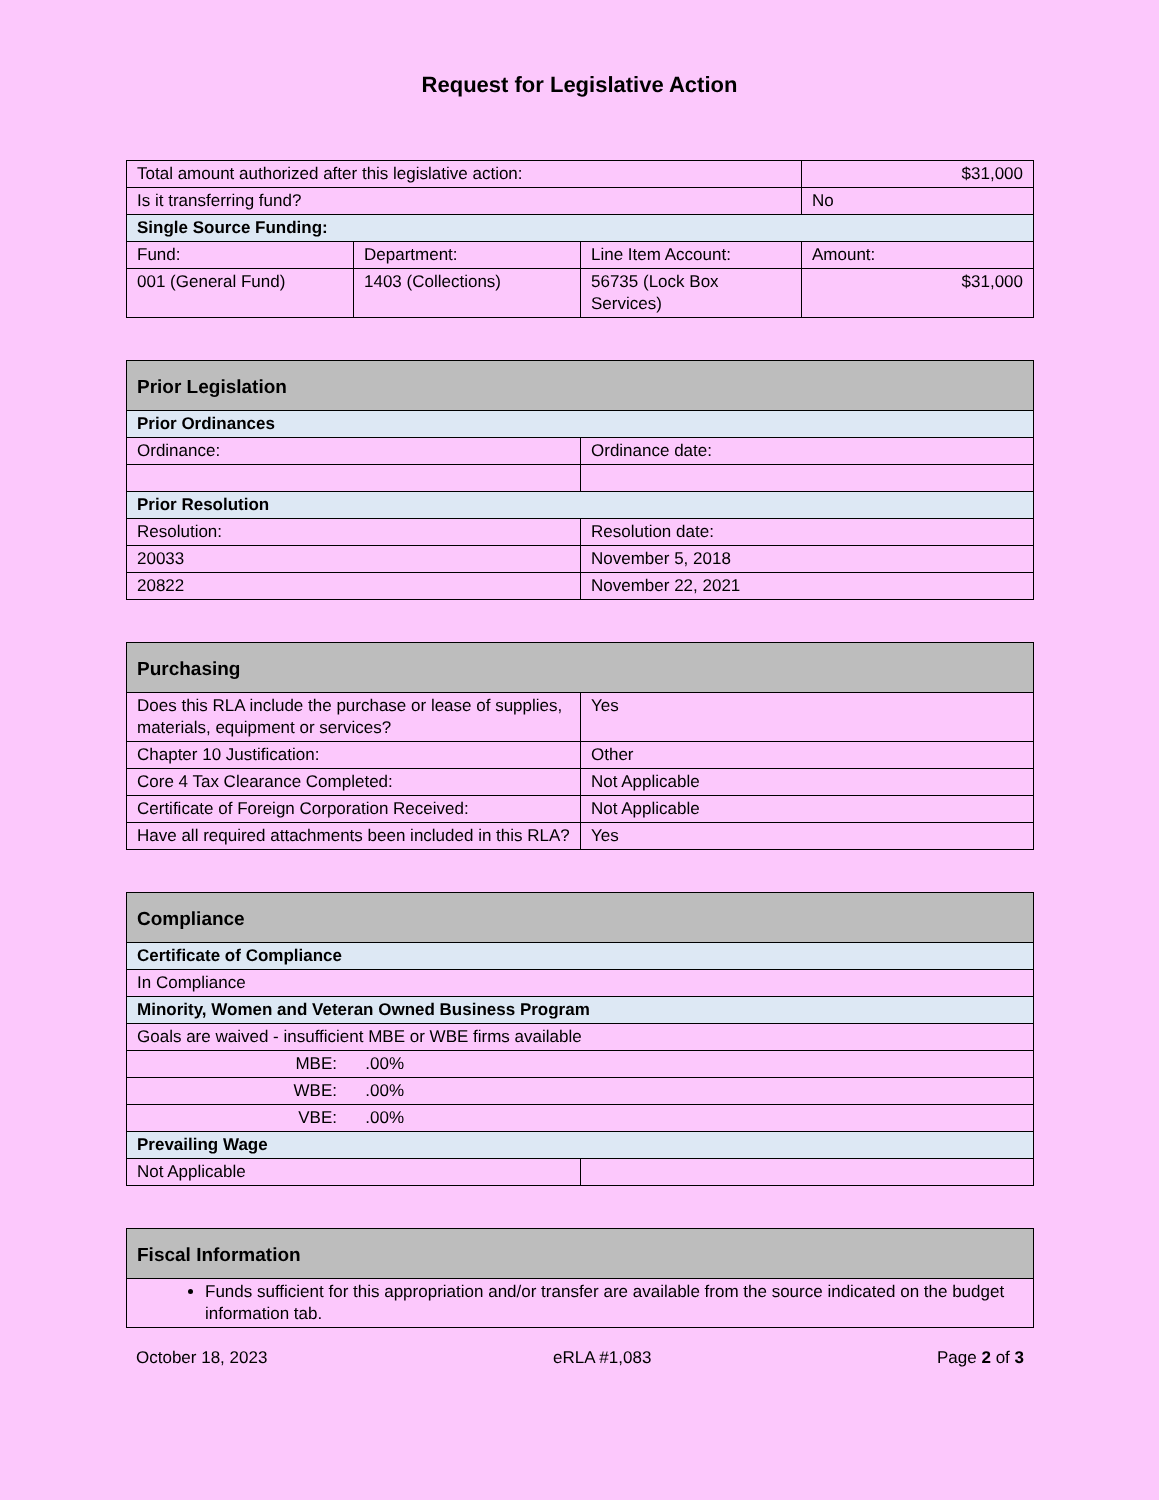Request for Legislative Action
| Total amount authorized after this legislative action: | | | $31,000 |
| Is it transferring fund? | | | No |
| Single Source Funding: | | | |
| Fund: | Department: | Line Item Account: | Amount: |
| 001 (General Fund) | 1403 (Collections) | 56735 (Lock Box Services) | $31,000 |
| Prior Legislation | |
| Prior Ordinances | |
| Ordinance: | Ordinance date: |
| Prior Resolution | |
| Resolution: | Resolution date: |
| 20033 | November 5, 2018 |
| 20822 | November 22, 2021 |
| Purchasing | |
| Does this RLA include the purchase or lease of supplies, materials, equipment or services? | Yes |
| Chapter 10 Justification: | Other |
| Core 4 Tax Clearance Completed: | Not Applicable |
| Certificate of Foreign Corporation Received: | Not Applicable |
| Have all required attachments been included in this RLA? | Yes |
| Compliance | |
| Certificate of Compliance | |
| In Compliance | |
| Minority, Women and Veteran Owned Business Program | |
| Goals are waived - insufficient MBE or WBE firms available | |
| MBE: .00% | |
| WBE: .00% | |
| VBE: .00% | |
| Prevailing Wage | |
| Not Applicable | |
| Fiscal Information |
| Funds sufficient for this appropriation and/or transfer are available from the source indicated on the budget information tab. |
October 18, 2023 eRLA #1,083 Page 2 of 3